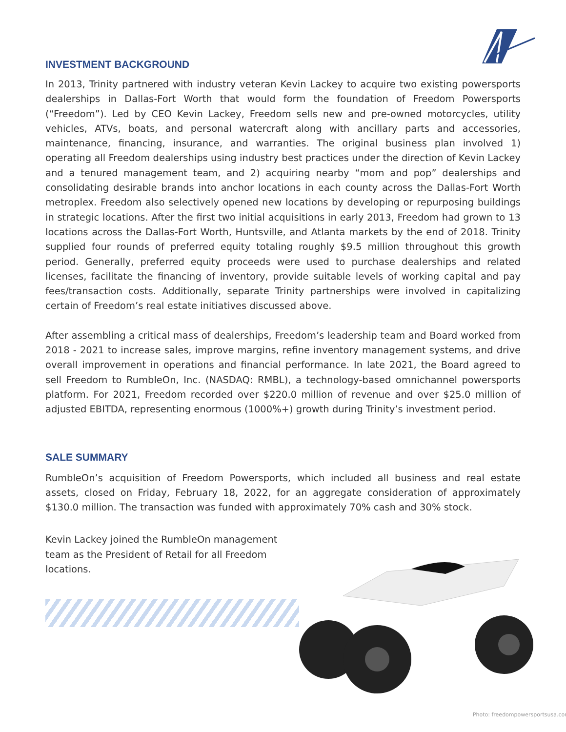INVESTMENT BACKGROUND
In 2013, Trinity partnered with industry veteran Kevin Lackey to acquire two existing powersports dealerships in Dallas-Fort Worth that would form the foundation of Freedom Powersports (“Freedom”). Led by CEO Kevin Lackey, Freedom sells new and pre-owned motorcycles, utility vehicles, ATVs, boats, and personal watercraft along with ancillary parts and accessories, maintenance, financing, insurance, and warranties. The original business plan involved 1) operating all Freedom dealerships using industry best practices under the direction of Kevin Lackey and a tenured management team, and 2) acquiring nearby “mom and pop” dealerships and consolidating desirable brands into anchor locations in each county across the Dallas-Fort Worth metroplex. Freedom also selectively opened new locations by developing or repurposing buildings in strategic locations. After the first two initial acquisitions in early 2013, Freedom had grown to 13 locations across the Dallas-Fort Worth, Huntsville, and Atlanta markets by the end of 2018. Trinity supplied four rounds of preferred equity totaling roughly $9.5 million throughout this growth period. Generally, preferred equity proceeds were used to purchase dealerships and related licenses, facilitate the financing of inventory, provide suitable levels of working capital and pay fees/transaction costs. Additionally, separate Trinity partnerships were involved in capitalizing certain of Freedom’s real estate initiatives discussed above.
After assembling a critical mass of dealerships, Freedom’s leadership team and Board worked from 2018 - 2021 to increase sales, improve margins, refine inventory management systems, and drive overall improvement in operations and financial performance. In late 2021, the Board agreed to sell Freedom to RumbleOn, Inc. (NASDAQ: RMBL), a technology-based omnichannel powersports platform. For 2021, Freedom recorded over $220.0 million of revenue and over $25.0 million of adjusted EBITDA, representing enormous (1000%+) growth during Trinity’s investment period.
SALE SUMMARY
RumbleOn’s acquisition of Freedom Powersports, which included all business and real estate assets, closed on Friday, February 18, 2022, for an aggregate consideration of approximately $130.0 million. The transaction was funded with approximately 70% cash and 30% stock.
Kevin Lackey joined the RumbleOn management team as the President of Retail for all Freedom locations.
Photo: freedompowersportsusa.com